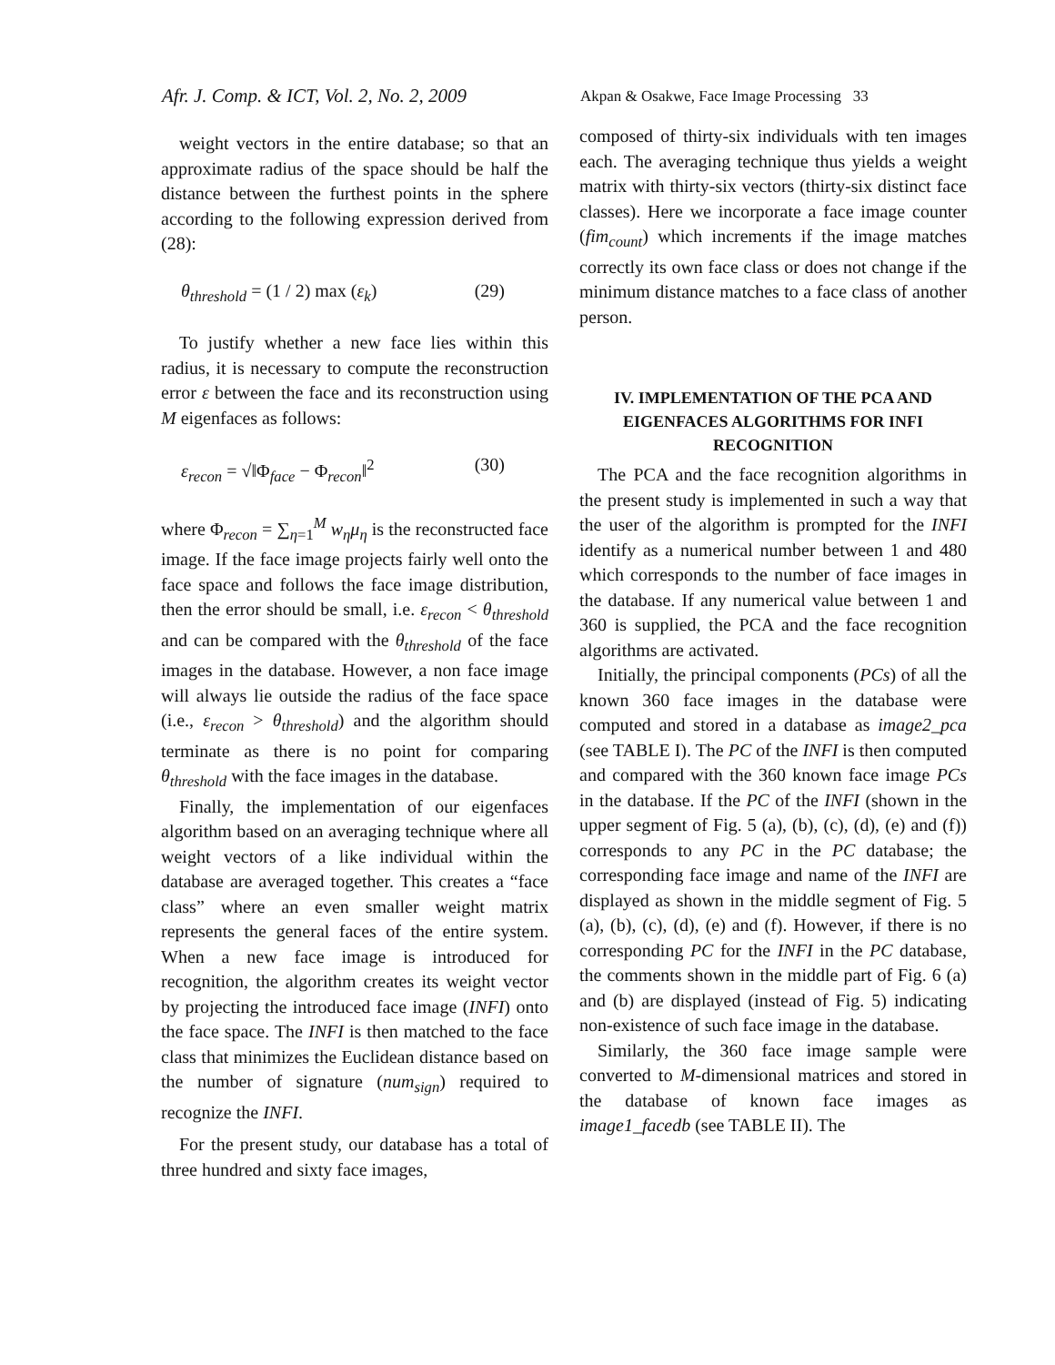Afr. J. Comp. & ICT, Vol. 2, No. 2, 2009
Akpan & Osakwe, Face Image Processing 33
weight vectors in the entire database; so that an approximate radius of the space should be half the distance between the furthest points in the sphere according to the following expression derived from (28):
θ<sub>threshold</sub> = (1 / 2) max (ε<sub>k</sub>) (29)
To justify whether a new face lies within this radius, it is necessary to compute the reconstruction error ε between the face and its reconstruction using M eigenfaces as follows:
ε<sub>recon</sub> = √‖Φ<sub>face</sub> − Φ<sub>recon</sub>‖<sup>2</sup> (30)
where Φ<sub>recon</sub> = ∑<sub>η=1</sub><sup>M</sup> w<sub>η</sub>μ<sub>η</sub> is the reconstructed face image. If the face image projects fairly well onto the face space and follows the face image distribution, then the error should be small, i.e. ε<sub>recon</sub> < θ<sub>threshold</sub> and can be compared with the θ<sub>threshold</sub> of the face images in the database. However, a non face image will always lie outside the radius of the face space (i.e., ε<sub>recon</sub> > θ<sub>threshold</sub>) and the algorithm should terminate as there is no point for comparing θ<sub>threshold</sub> with the face images in the database.
Finally, the implementation of our eigenfaces algorithm based on an averaging technique where all weight vectors of a like individual within the database are averaged together. This creates a “face class” where an even smaller weight matrix represents the general faces of the entire system. When a new face image is introduced for recognition, the algorithm creates its weight vector by projecting the introduced face image (INFI) onto the face space. The INFI is then matched to the face class that minimizes the Euclidean distance based on the number of signature (num<sub>sign</sub>) required to recognize the INFI.
For the present study, our database has a total of three hundred and sixty face images,
composed of thirty-six individuals with ten images each. The averaging technique thus yields a weight matrix with thirty-six vectors (thirty-six distinct face classes). Here we incorporate a face image counter (fim<sub>count</sub>) which increments if the image matches correctly its own face class or does not change if the minimum distance matches to a face class of another person.
IV. IMPLEMENTATION OF THE PCA AND EIGENFACES ALGORITHMS FOR INFI RECOGNITION
The PCA and the face recognition algorithms in the present study is implemented in such a way that the user of the algorithm is prompted for the INFI identify as a numerical number between 1 and 480 which corresponds to the number of face images in the database. If any numerical value between 1 and 360 is supplied, the PCA and the face recognition algorithms are activated.
Initially, the principal components (PCs) of all the known 360 face images in the database were computed and stored in a database as image2_pca (see TABLE I). The PC of the INFI is then computed and compared with the 360 known face image PCs in the database. If the PC of the INFI (shown in the upper segment of Fig. 5 (a), (b), (c), (d), (e) and (f)) corresponds to any PC in the PC database; the corresponding face image and name of the INFI are displayed as shown in the middle segment of Fig. 5 (a), (b), (c), (d), (e) and (f). However, if there is no corresponding PC for the INFI in the PC database, the comments shown in the middle part of Fig. 6 (a) and (b) are displayed (instead of Fig. 5) indicating non-existence of such face image in the database.
Similarly, the 360 face image sample were converted to M-dimensional matrices and stored in the database of known face images as image1_facedb (see TABLE II). The